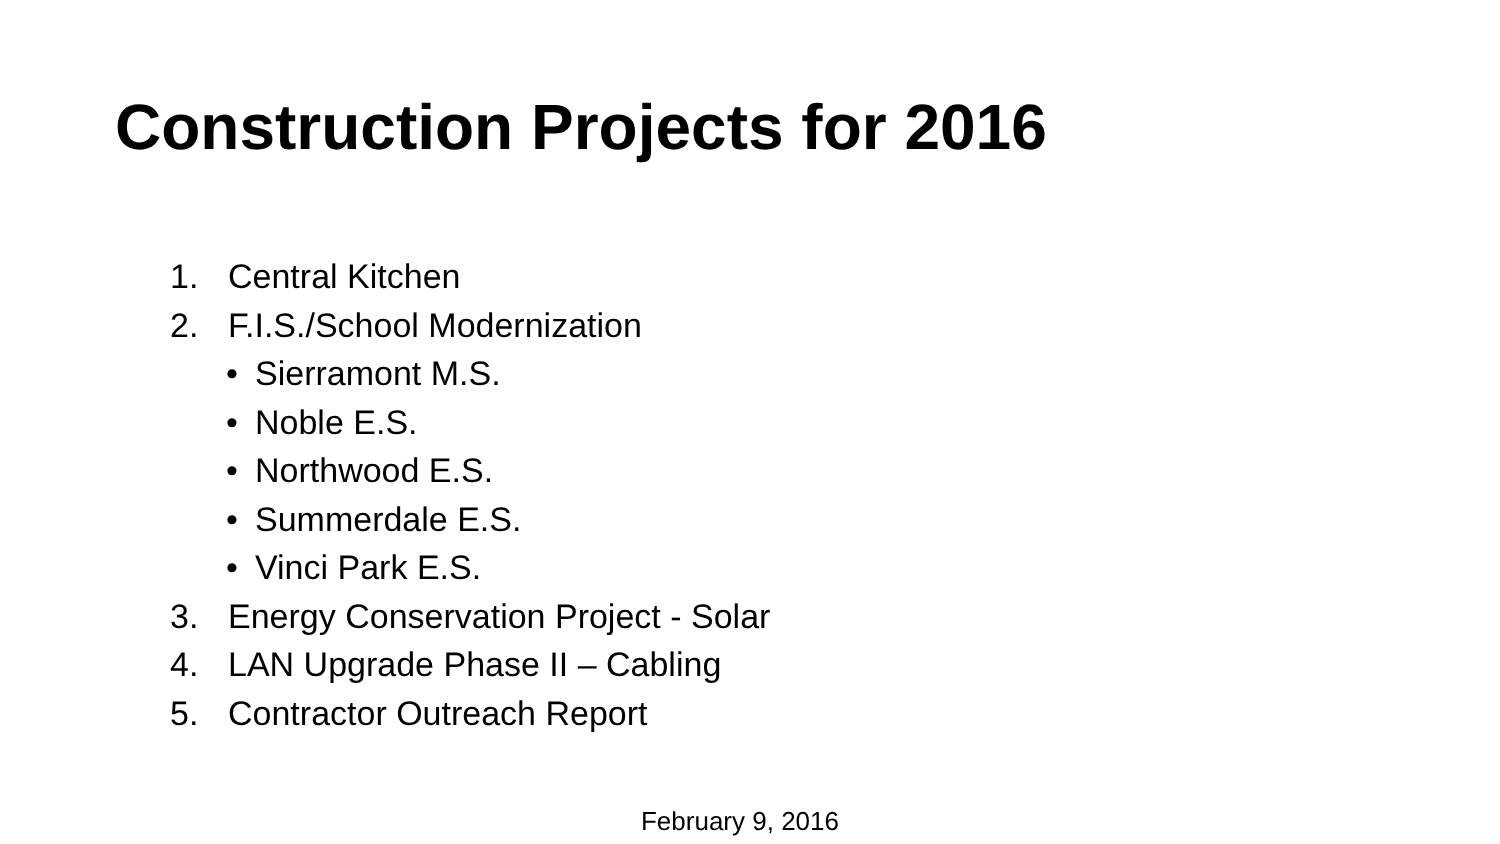Construction Projects for 2016
1. Central Kitchen
2. F.I.S./School Modernization
• Sierramont M.S.
• Noble E.S.
• Northwood E.S.
• Summerdale E.S.
• Vinci Park E.S.
3. Energy Conservation Project - Solar
4. LAN Upgrade Phase II – Cabling
5. Contractor Outreach Report
February 9, 2016